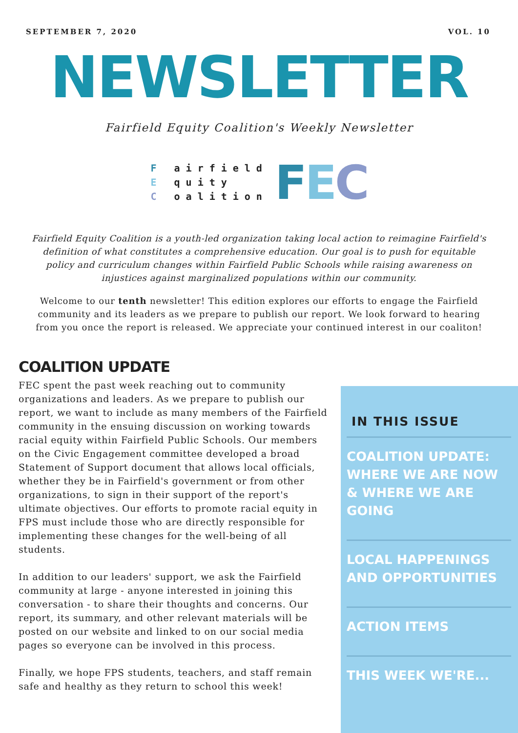SEPTEMBER 7, 2020 VOL. 10
NEWSLETTER
Fairfield Equity Coalition's Weekly Newsletter
F airfield
E quity
C oalition
FEC
Fairfield Equity Coalition is a youth-led organization taking local action to reimagine Fairfield's definition of what constitutes a comprehensive education. Our goal is to push for equitable policy and curriculum changes within Fairfield Public Schools while raising awareness on injustices against marginalized populations within our community.
Welcome to our tenth newsletter! This edition explores our efforts to engage the Fairfield community and its leaders as we prepare to publish our report. We look forward to hearing from you once the report is released. We appreciate your continued interest in our coaliton!
COALITION UPDATE
FEC spent the past week reaching out to community organizations and leaders. As we prepare to publish our report, we want to include as many members of the Fairfield community in the ensuing discussion on working towards racial equity within Fairfield Public Schools. Our members on the Civic Engagement committee developed a broad Statement of Support document that allows local officials, whether they be in Fairfield's government or from other organizations, to sign in their support of the report's ultimate objectives. Our efforts to promote racial equity in FPS must include those who are directly responsible for implementing these changes for the well-being of all students.
In addition to our leaders' support, we ask the Fairfield community at large - anyone interested in joining this conversation - to share their thoughts and concerns. Our report, its summary, and other relevant materials will be posted on our website and linked to on our social media pages so everyone can be involved in this process.
Finally, we hope FPS students, teachers, and staff remain safe and healthy as they return to school this week!
IN THIS ISSUE
COALITION UPDATE: WHERE WE ARE NOW & WHERE WE ARE GOING
LOCAL HAPPENINGS AND OPPORTUNITIES
ACTION ITEMS
THIS WEEK WE'RE...